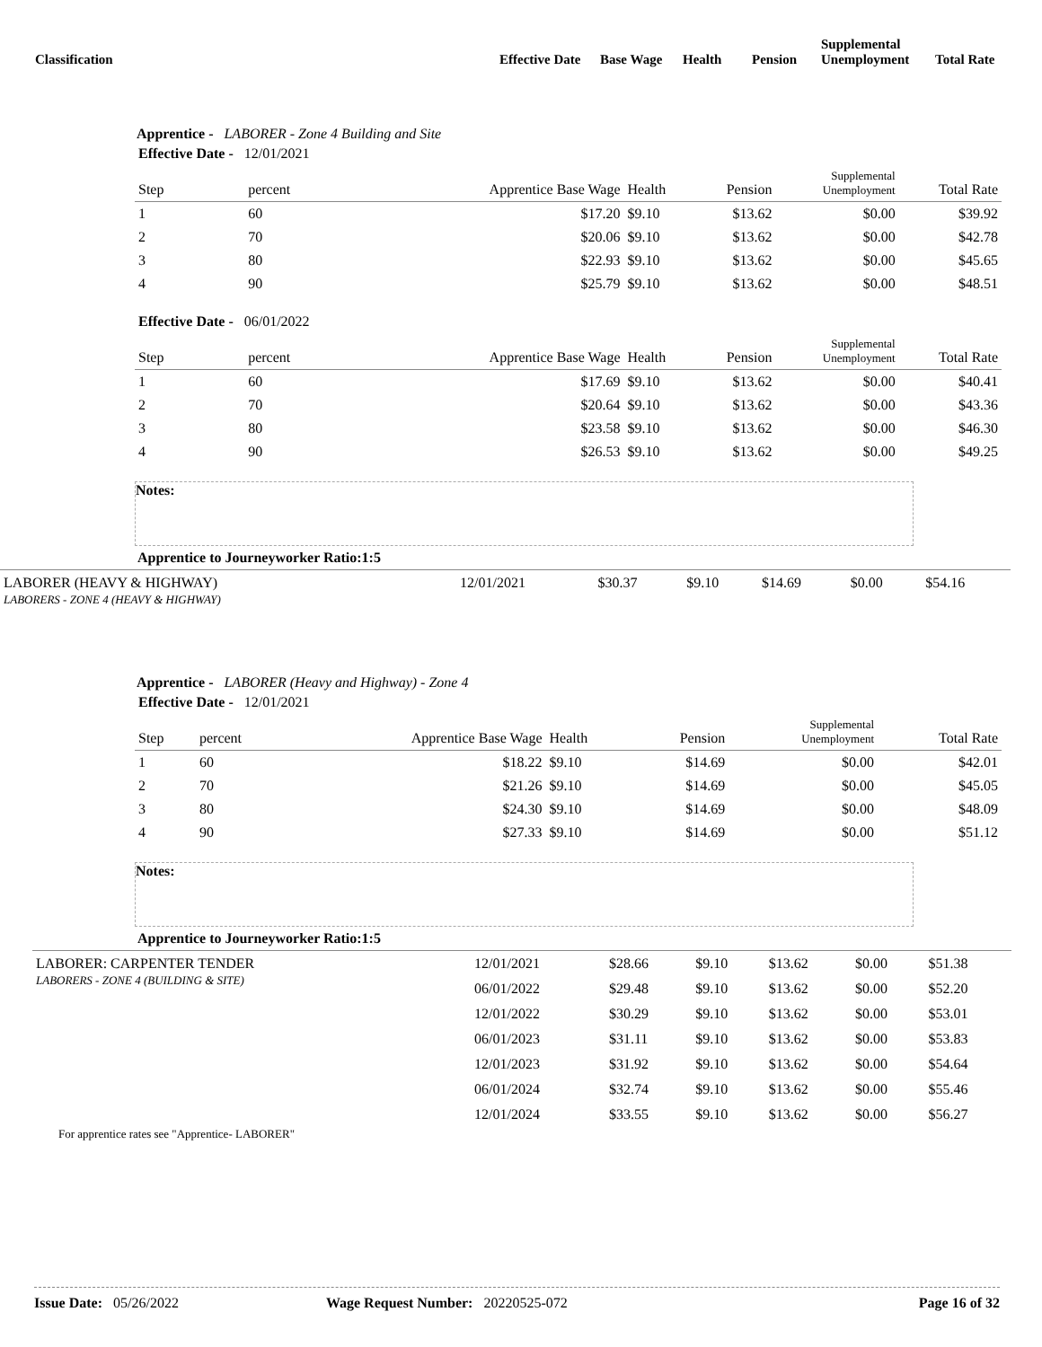| Classification | Effective Date | Base Wage | Health | Pension | Supplemental Unemployment | Total Rate |
Apprentice - LABORER - Zone 4 Building and Site
| Effective Date - 12/01/2021 | | | | | | |
| Step | percent | Apprentice Base Wage | Health | Pension | Supplemental Unemployment | Total Rate |
| 1 | 60 | $17.20 | $9.10 | $13.62 | $0.00 | $39.92 |
| 2 | 70 | $20.06 | $9.10 | $13.62 | $0.00 | $42.78 |
| 3 | 80 | $22.93 | $9.10 | $13.62 | $0.00 | $45.65 |
| 4 | 90 | $25.79 | $9.10 | $13.62 | $0.00 | $48.51 |
| Effective Date - 06/01/2022 | | | | | | |
| Step | percent | Apprentice Base Wage | Health | Pension | Supplemental Unemployment | Total Rate |
| 1 | 60 | $17.69 | $9.10 | $13.62 | $0.00 | $40.41 |
| 2 | 70 | $20.64 | $9.10 | $13.62 | $0.00 | $43.36 |
| 3 | 80 | $23.58 | $9.10 | $13.62 | $0.00 | $46.30 |
| 4 | 90 | $26.53 | $9.10 | $13.62 | $0.00 | $49.25 |
Notes:
Apprentice to Journeyworker Ratio:1:5
| LABORER (HEAVY & HIGHWAY) LABORERS - ZONE 4 (HEAVY & HIGHWAY) | 12/01/2021 | $30.37 | $9.10 | $14.69 | $0.00 | $54.16 |
Apprentice - LABORER (Heavy and Highway) - Zone 4
| Effective Date - 12/01/2021 | | | | | | |
| Step | percent | Apprentice Base Wage | Health | Pension | Supplemental Unemployment | Total Rate |
| 1 | 60 | $18.22 | $9.10 | $14.69 | $0.00 | $42.01 |
| 2 | 70 | $21.26 | $9.10 | $14.69 | $0.00 | $45.05 |
| 3 | 80 | $24.30 | $9.10 | $14.69 | $0.00 | $48.09 |
| 4 | 90 | $27.33 | $9.10 | $14.69 | $0.00 | $51.12 |
Notes:
Apprentice to Journeyworker Ratio:1:5
| LABORER: CARPENTER TENDER LABORERS - ZONE 4 (BUILDING & SITE) | 12/01/2021 | $28.66 | $9.10 | $13.62 | $0.00 | $51.38 |
| | 06/01/2022 | $29.48 | $9.10 | $13.62 | $0.00 | $52.20 |
| | 12/01/2022 | $30.29 | $9.10 | $13.62 | $0.00 | $53.01 |
| | 06/01/2023 | $31.11 | $9.10 | $13.62 | $0.00 | $53.83 |
| | 12/01/2023 | $31.92 | $9.10 | $13.62 | $0.00 | $54.64 |
| | 06/01/2024 | $32.74 | $9.10 | $13.62 | $0.00 | $55.46 |
| | 12/01/2024 | $33.55 | $9.10 | $13.62 | $0.00 | $56.27 |
For apprentice rates see "Apprentice- LABORER"
Issue Date: 05/26/2022 Wage Request Number: 20220525-072 Page 16 of 32